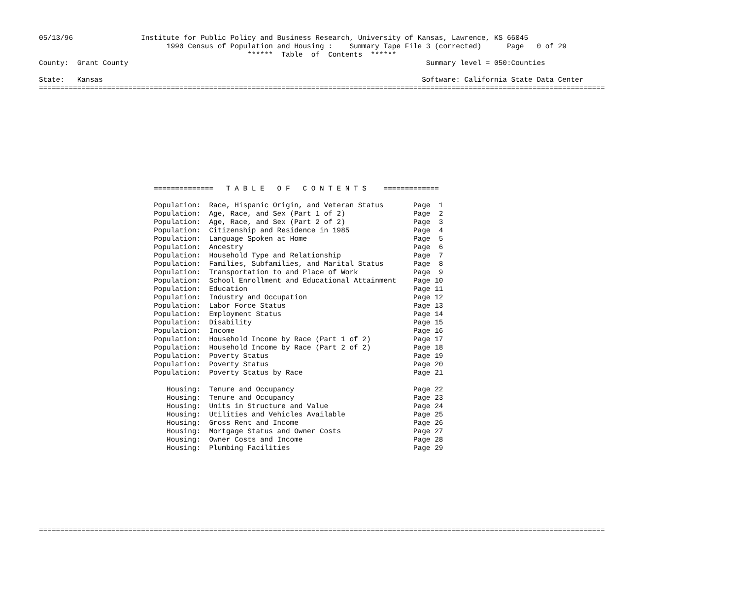05/13/96                Institute for Public Policy and Business Research, University of Kansas, Lawrence, KS 66045
                              1990 Census of Population and Housing :    Summary Tape File 3 (corrected)      Page   0 of 29
                                                 ******  Table  of  Contents  ******
County:  Grant County                                                                      Summary level = 050:Counties

State:   Kansas                                                                           Software: California State Data Center
=====================================================================================================================================
                           ==============   T A B L E   O F   C O N T E N T S    =============

                           Population:  Race, Hispanic Origin, and Veteran Status       Page  1
                           Population:  Age, Race, and Sex (Part 1 of 2)                Page  2
                           Population:  Age, Race, and Sex (Part 2 of 2)                Page  3
                           Population:  Citizenship and Residence in 1985               Page  4
                           Population:  Language Spoken at Home                         Page  5
                           Population:  Ancestry                                        Page  6
                           Population:  Household Type and Relationship                 Page  7
                           Population:  Families, Subfamilies, and Marital Status       Page  8
                           Population:  Transportation to and Place of Work             Page  9
                           Population:  School Enrollment and Educational Attainment    Page 10
                           Population:  Education                                       Page 11
                           Population:  Industry and Occupation                         Page 12
                           Population:  Labor Force Status                              Page 13
                           Population:  Employment Status                               Page 14
                           Population:  Disability                                      Page 15
                           Population:  Income                                          Page 16
                           Population:  Household Income by Race (Part 1 of 2)          Page 17
                           Population:  Household Income by Race (Part 2 of 2)          Page 18
                           Population:  Poverty Status                                  Page 19
                           Population:  Poverty Status                                  Page 20
                           Population:  Poverty Status by Race                          Page 21

                              Housing:  Tenure and Occupancy                            Page 22
                              Housing:  Tenure and Occupancy                            Page 23
                              Housing:  Units in Structure and Value                    Page 24
                              Housing:  Utilities and Vehicles Available                Page 25
                              Housing:  Gross Rent and Income                           Page 26
                              Housing:  Mortgage Status and Owner Costs                 Page 27
                              Housing:  Owner Costs and Income                          Page 28
                              Housing:  Plumbing Facilities                             Page 29
=====================================================================================================================================